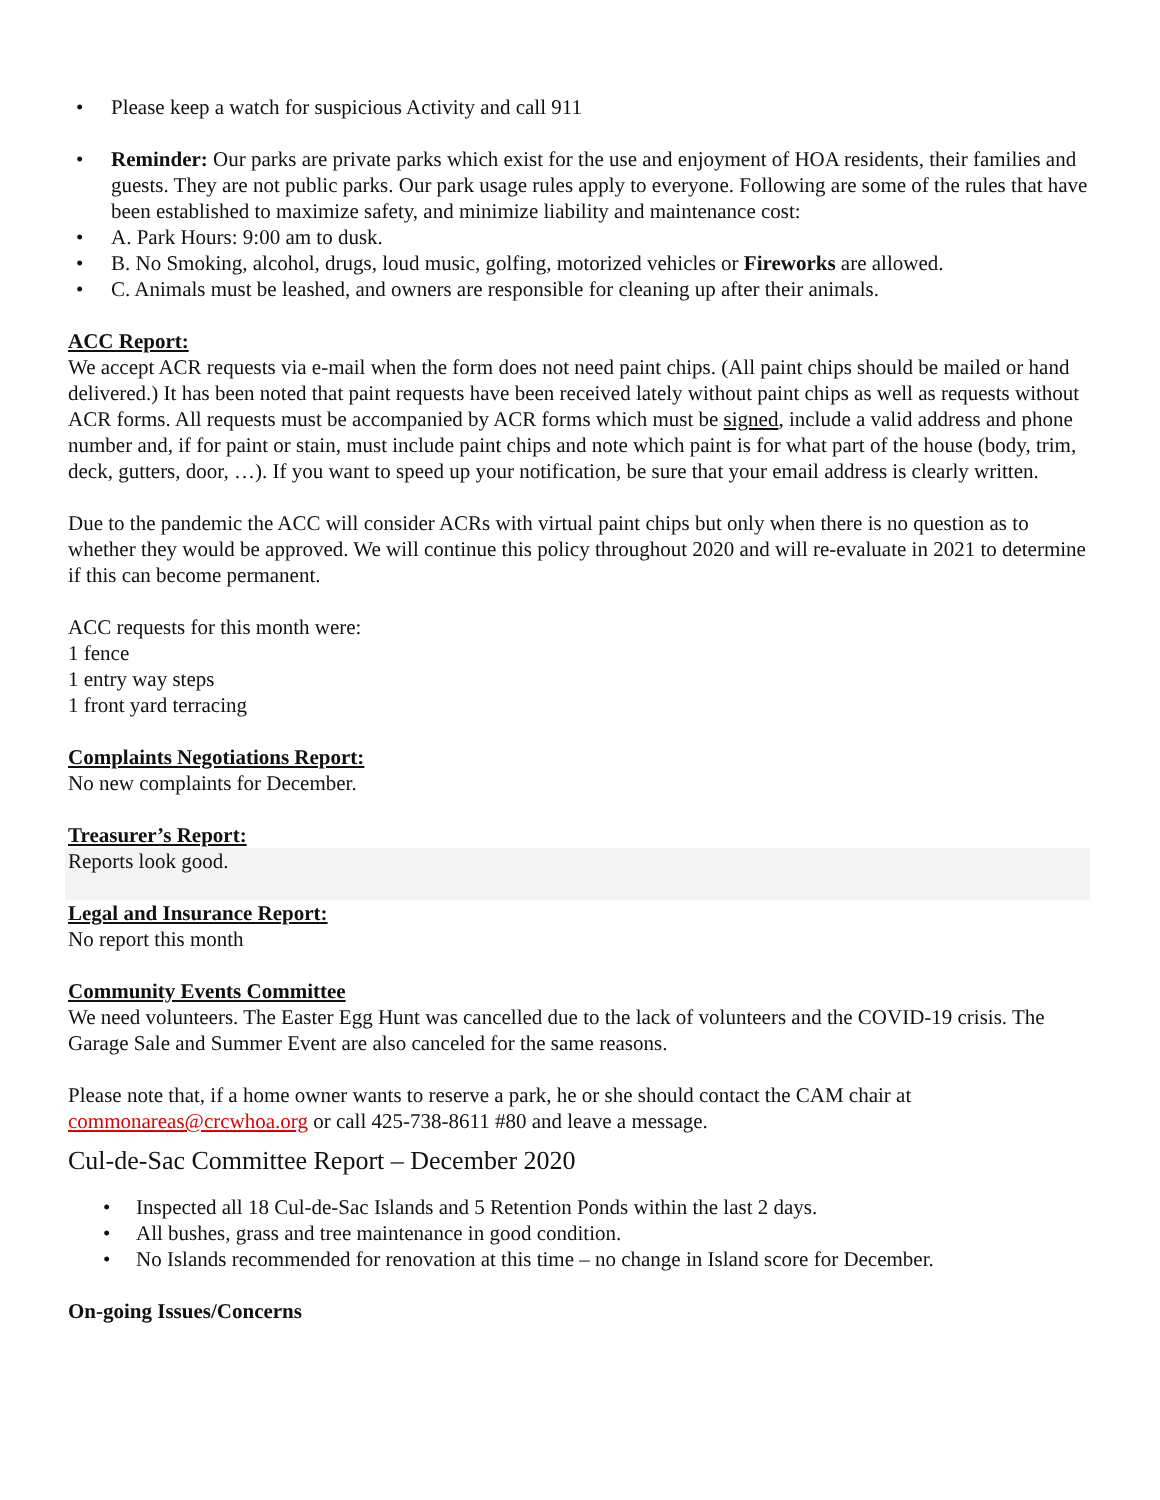• Please keep a watch for suspicious Activity and call 911
• Reminder: Our parks are private parks which exist for the use and enjoyment of HOA residents, their families and guests. They are not public parks. Our park usage rules apply to everyone. Following are some of the rules that have been established to maximize safety, and minimize liability and maintenance cost:
• A. Park Hours: 9:00 am to dusk.
• B. No Smoking, alcohol, drugs, loud music, golfing, motorized vehicles or Fireworks are allowed.
• C. Animals must be leashed, and owners are responsible for cleaning up after their animals.
ACC Report:
We accept ACR requests via e-mail when the form does not need paint chips. (All paint chips should be mailed or hand delivered.) It has been noted that paint requests have been received lately without paint chips as well as requests without ACR forms. All requests must be accompanied by ACR forms which must be signed, include a valid address and phone number and, if for paint or stain, must include paint chips and note which paint is for what part of the house (body, trim, deck, gutters, door, …). If you want to speed up your notification, be sure that your email address is clearly written.
Due to the pandemic the ACC will consider ACRs with virtual paint chips but only when there is no question as to whether they would be approved. We will continue this policy throughout 2020 and will re-evaluate in 2021 to determine if this can become permanent.
ACC requests for this month were:
1 fence
1 entry way steps
1 front yard terracing
Complaints Negotiations Report:
No new complaints for December.
Treasurer’s Report:
Reports look good.
Legal and Insurance Report:
No report this month
Community Events Committee
We need volunteers. The Easter Egg Hunt was cancelled due to the lack of volunteers and the COVID-19 crisis. The Garage Sale and Summer Event are also canceled for the same reasons.
Please note that, if a home owner wants to reserve a park, he or she should contact the CAM chair at commonareas@crcwhoa.org or call 425-738-8611 #80 and leave a message.
Cul-de-Sac Committee Report – December 2020
• Inspected all 18 Cul-de-Sac Islands and 5 Retention Ponds within the last 2 days.
• All bushes, grass and tree maintenance in good condition.
• No Islands recommended for renovation at this time – no change in Island score for December.
On-going Issues/Concerns